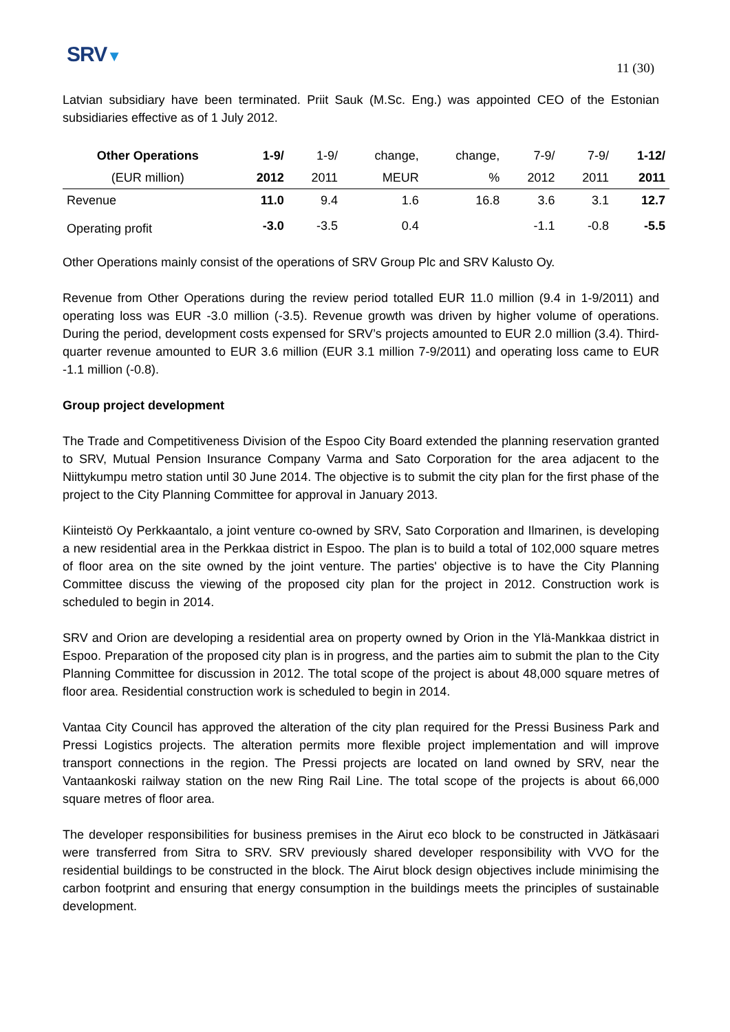SRV▼
11 (30)
Latvian subsidiary have been terminated. Priit Sauk (M.Sc. Eng.) was appointed CEO of the Estonian subsidiaries effective as of 1 July 2012.
| Other Operations | 1-9/ | 1-9/ | change, | change, | 7-9/ | 7-9/ | 1-12/ |
| --- | --- | --- | --- | --- | --- | --- | --- |
| (EUR million) | 2012 | 2011 | MEUR | % | 2012 | 2011 | 2011 |
| Revenue | 11.0 | 9.4 | 1.6 | 16.8 | 3.6 | 3.1 | 12.7 |
| Operating profit | -3.0 | -3.5 | 0.4 | | -1.1 | -0.8 | -5.5 |
Other Operations mainly consist of the operations of SRV Group Plc and SRV Kalusto Oy.
Revenue from Other Operations during the review period totalled EUR 11.0 million (9.4 in 1-9/2011) and operating loss was EUR -3.0 million (-3.5). Revenue growth was driven by higher volume of operations. During the period, development costs expensed for SRV’s projects amounted to EUR 2.0 million (3.4). Third-quarter revenue amounted to EUR 3.6 million (EUR 3.1 million 7-9/2011) and operating loss came to EUR -1.1 million (-0.8).
Group project development
The Trade and Competitiveness Division of the Espoo City Board extended the planning reservation granted to SRV, Mutual Pension Insurance Company Varma and Sato Corporation for the area adjacent to the Niittykumpu metro station until 30 June 2014. The objective is to submit the city plan for the first phase of the project to the City Planning Committee for approval in January 2013.
Kiinteistö Oy Perkkaantalo, a joint venture co-owned by SRV, Sato Corporation and Ilmarinen, is developing a new residential area in the Perkkaa district in Espoo. The plan is to build a total of 102,000 square metres of floor area on the site owned by the joint venture. The parties' objective is to have the City Planning Committee discuss the viewing of the proposed city plan for the project in 2012. Construction work is scheduled to begin in 2014.
SRV and Orion are developing a residential area on property owned by Orion in the Ylä-Mankkaa district in Espoo. Preparation of the proposed city plan is in progress, and the parties aim to submit the plan to the City Planning Committee for discussion in 2012. The total scope of the project is about 48,000 square metres of floor area. Residential construction work is scheduled to begin in 2014.
Vantaa City Council has approved the alteration of the city plan required for the Pressi Business Park and Pressi Logistics projects. The alteration permits more flexible project implementation and will improve transport connections in the region. The Pressi projects are located on land owned by SRV, near the Vantaankoski railway station on the new Ring Rail Line. The total scope of the projects is about 66,000 square metres of floor area.
The developer responsibilities for business premises in the Airut eco block to be constructed in Jätkäsaari were transferred from Sitra to SRV. SRV previously shared developer responsibility with VVO for the residential buildings to be constructed in the block. The Airut block design objectives include minimising the carbon footprint and ensuring that energy consumption in the buildings meets the principles of sustainable development.